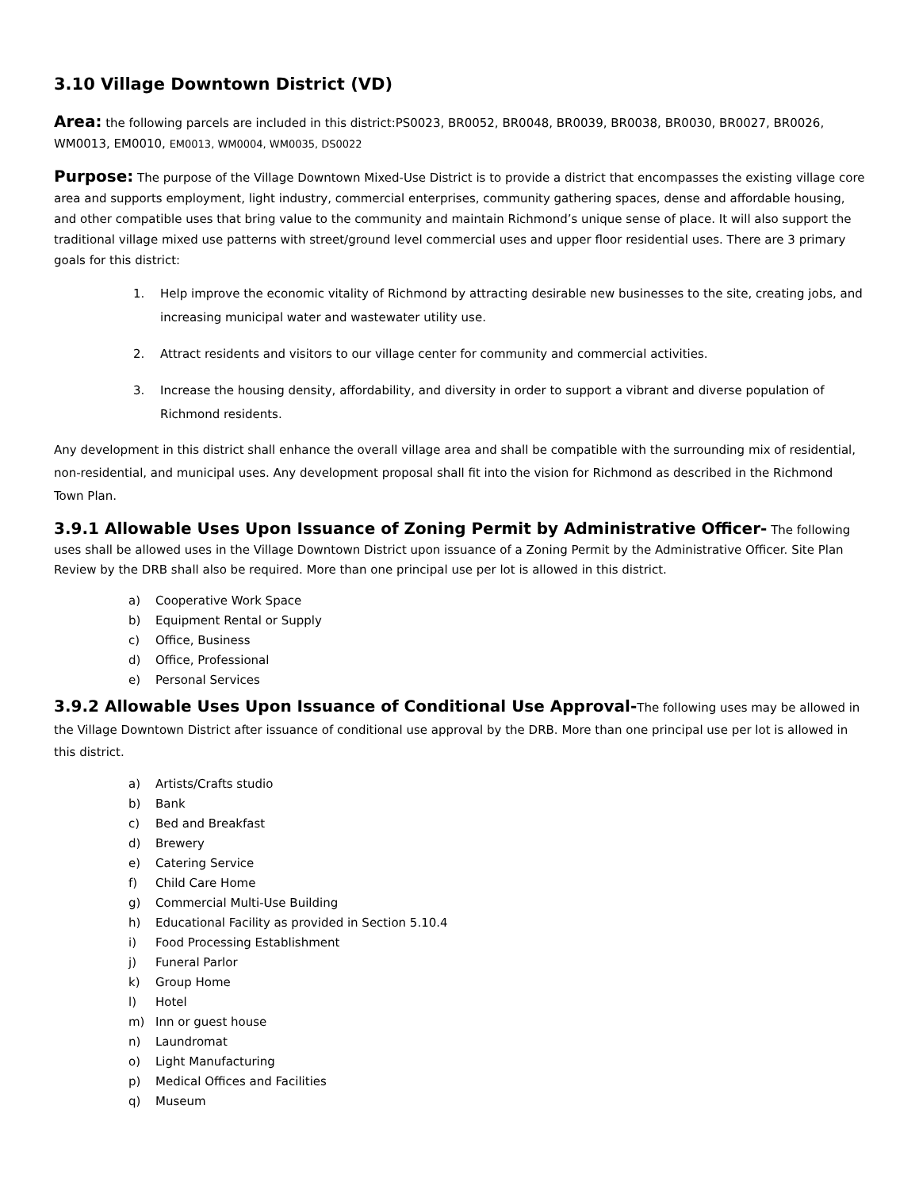3.10 Village Downtown District (VD)
Area: the following parcels are included in this district:PS0023, BR0052, BR0048, BR0039, BR0038, BR0030, BR0027, BR0026, WM0013, EM0010, EM0013, WM0004, WM0035, DS0022
Purpose: The purpose of the Village Downtown Mixed-Use District is to provide a district that encompasses the existing village core area and supports employment, light industry, commercial enterprises, community gathering spaces, dense and affordable housing, and other compatible uses that bring value to the community and maintain Richmond’s unique sense of place. It will also support the traditional village mixed use patterns with street/ground level commercial uses and upper floor residential uses. There are 3 primary goals for this district:
1. Help improve the economic vitality of Richmond by attracting desirable new businesses to the site, creating jobs, and increasing municipal water and wastewater utility use.
2. Attract residents and visitors to our village center for community and commercial activities.
3. Increase the housing density, affordability, and diversity in order to support a vibrant and diverse population of Richmond residents.
Any development in this district shall enhance the overall village area and shall be compatible with the surrounding mix of residential, non-residential, and municipal uses. Any development proposal shall fit into the vision for Richmond as described in the Richmond Town Plan.
3.9.1 Allowable Uses Upon Issuance of Zoning Permit by Administrative Officer- The following uses shall be allowed uses in the Village Downtown District upon issuance of a Zoning Permit by the Administrative Officer. Site Plan Review by the DRB shall also be required. More than one principal use per lot is allowed in this district.
a) Cooperative Work Space
b) Equipment Rental or Supply
c) Office, Business
d) Office, Professional
e) Personal Services
3.9.2 Allowable Uses Upon Issuance of Conditional Use Approval-The following uses may be allowed in the Village Downtown District after issuance of conditional use approval by the DRB. More than one principal use per lot is allowed in this district.
a) Artists/Crafts studio
b) Bank
c) Bed and Breakfast
d) Brewery
e) Catering Service
f) Child Care Home
g) Commercial Multi-Use Building
h) Educational Facility as provided in Section 5.10.4
i) Food Processing Establishment
j) Funeral Parlor
k) Group Home
l) Hotel
m) Inn or guest house
n) Laundromat
o) Light Manufacturing
p) Medical Offices and Facilities
q) Museum